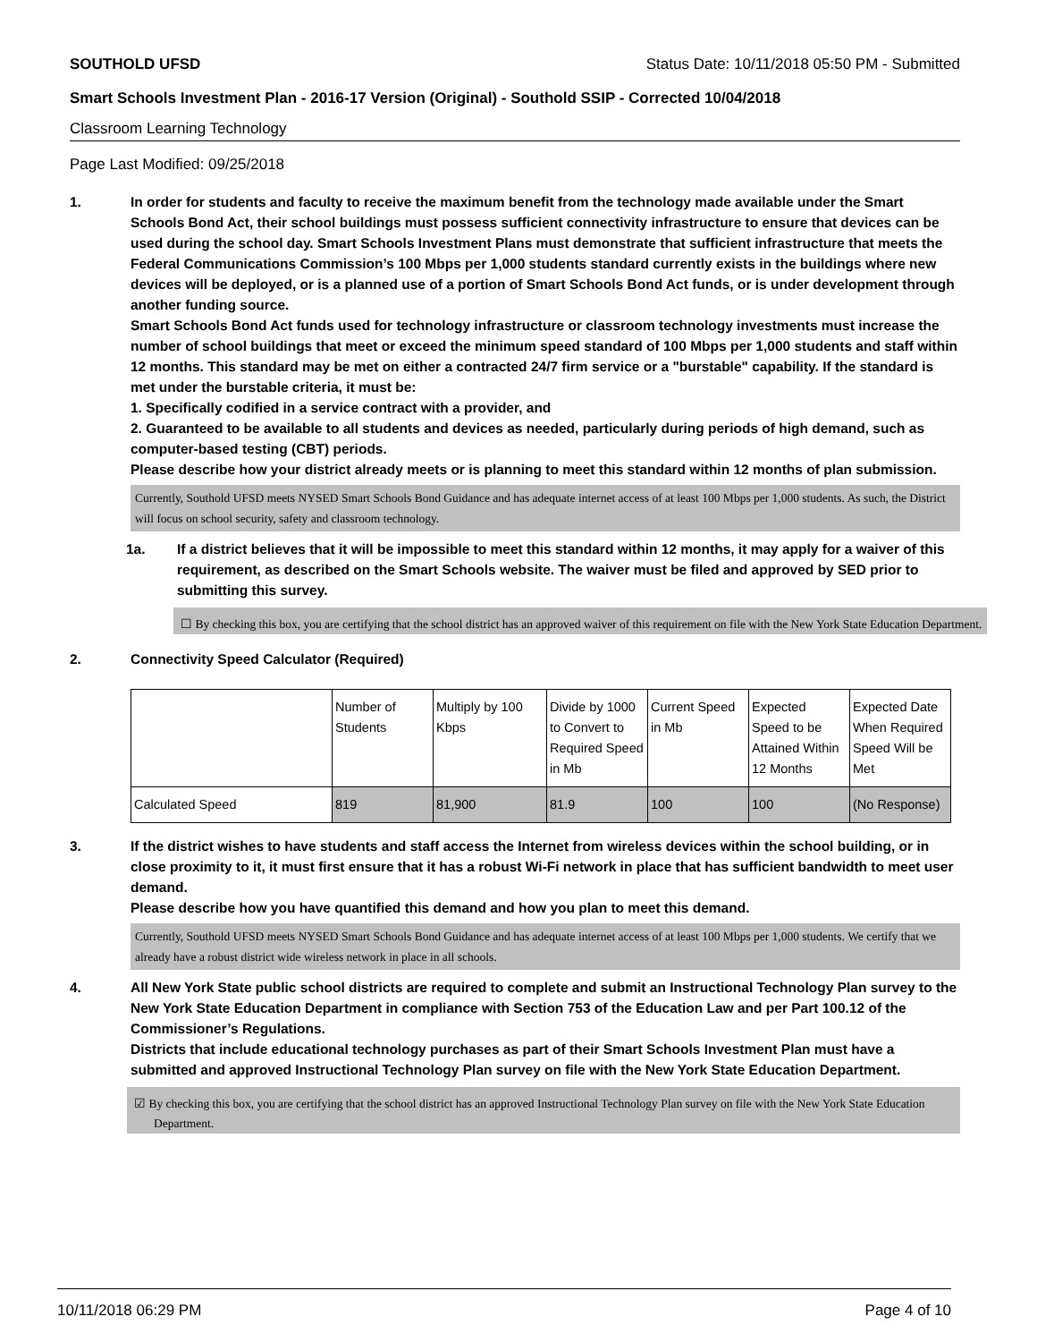SOUTHOLD UFSD Status Date: 10/11/2018 05:50 PM - Submitted
Smart Schools Investment Plan - 2016-17 Version (Original) - Southold SSIP - Corrected 10/04/2018
Classroom Learning Technology
Page Last Modified: 09/25/2018
1. In order for students and faculty to receive the maximum benefit from the technology made available under the Smart Schools Bond Act, their school buildings must possess sufficient connectivity infrastructure to ensure that devices can be used during the school day. Smart Schools Investment Plans must demonstrate that sufficient infrastructure that meets the Federal Communications Commission’s 100 Mbps per 1,000 students standard currently exists in the buildings where new devices will be deployed, or is a planned use of a portion of Smart Schools Bond Act funds, or is under development through another funding source.
Smart Schools Bond Act funds used for technology infrastructure or classroom technology investments must increase the number of school buildings that meet or exceed the minimum speed standard of 100 Mbps per 1,000 students and staff within 12 months. This standard may be met on either a contracted 24/7 firm service or a "burstable" capability. If the standard is met under the burstable criteria, it must be:
1. Specifically codified in a service contract with a provider, and
2. Guaranteed to be available to all students and devices as needed, particularly during periods of high demand, such as computer-based testing (CBT) periods.
Please describe how your district already meets or is planning to meet this standard within 12 months of plan submission.
Currently, Southold UFSD meets NYSED Smart Schools Bond Guidance and has adequate internet access of at least 100 Mbps per 1,000 students. As such, the District will focus on school security, safety and classroom technology.
1a. If a district believes that it will be impossible to meet this standard within 12 months, it may apply for a waiver of this requirement, as described on the Smart Schools website. The waiver must be filed and approved by SED prior to submitting this survey.
☐ By checking this box, you are certifying that the school district has an approved waiver of this requirement on file with the New York State Education Department.
2. Connectivity Speed Calculator (Required)
| | Number of Students | Multiply by 100 Kbps | Divide by 1000 to Convert to Required Speed in Mb | Current Speed in Mb | Expected Speed to be Attained Within 12 Months | Expected Date When Required Speed Will be Met |
| Calculated Speed | 819 | 81,900 | 81.9 | 100 | 100 | (No Response) |
3. If the district wishes to have students and staff access the Internet from wireless devices within the school building, or in close proximity to it, it must first ensure that it has a robust Wi-Fi network in place that has sufficient bandwidth to meet user demand.
Please describe how you have quantified this demand and how you plan to meet this demand.
Currently, Southold UFSD meets NYSED Smart Schools Bond Guidance and has adequate internet access of at least 100 Mbps per 1,000 students. We certify that we already have a robust district wide wireless network in place in all schools.
4. All New York State public school districts are required to complete and submit an Instructional Technology Plan survey to the New York State Education Department in compliance with Section 753 of the Education Law and per Part 100.12 of the Commissioner’s Regulations.
Districts that include educational technology purchases as part of their Smart Schools Investment Plan must have a submitted and approved Instructional Technology Plan survey on file with the New York State Education Department.
☑ By checking this box, you are certifying that the school district has an approved Instructional Technology Plan survey on file with the New York State Education Department.
10/11/2018 06:29 PM Page 4 of 10